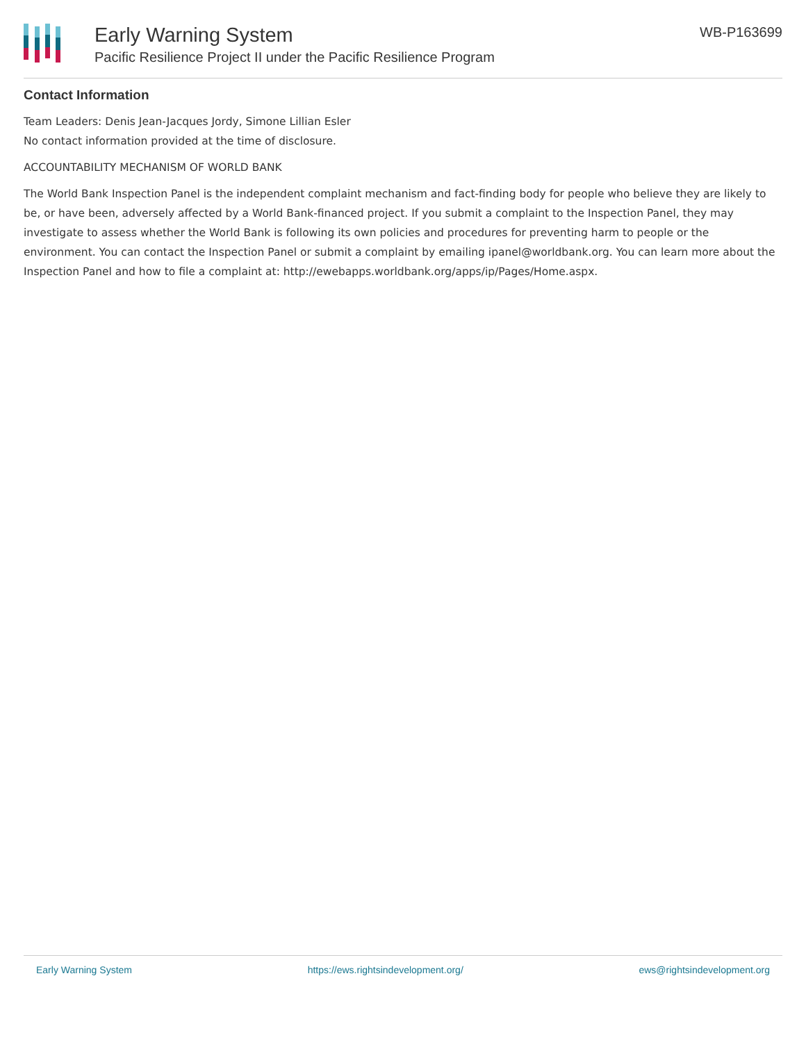Early Warning System
Pacific Resilience Project II under the Pacific Resilience Program
WB-P163699
Contact Information
Team Leaders: Denis Jean-Jacques Jordy, Simone Lillian Esler
No contact information provided at the time of disclosure.
ACCOUNTABILITY MECHANISM OF WORLD BANK
The World Bank Inspection Panel is the independent complaint mechanism and fact-finding body for people who believe they are likely to be, or have been, adversely affected by a World Bank-financed project. If you submit a complaint to the Inspection Panel, they may investigate to assess whether the World Bank is following its own policies and procedures for preventing harm to people or the environment. You can contact the Inspection Panel or submit a complaint by emailing ipanel@worldbank.org. You can learn more about the Inspection Panel and how to file a complaint at: http://ewebapps.worldbank.org/apps/ip/Pages/Home.aspx.
Early Warning System https://ews.rightsindevelopment.org/ ews@rightsindevelopment.org